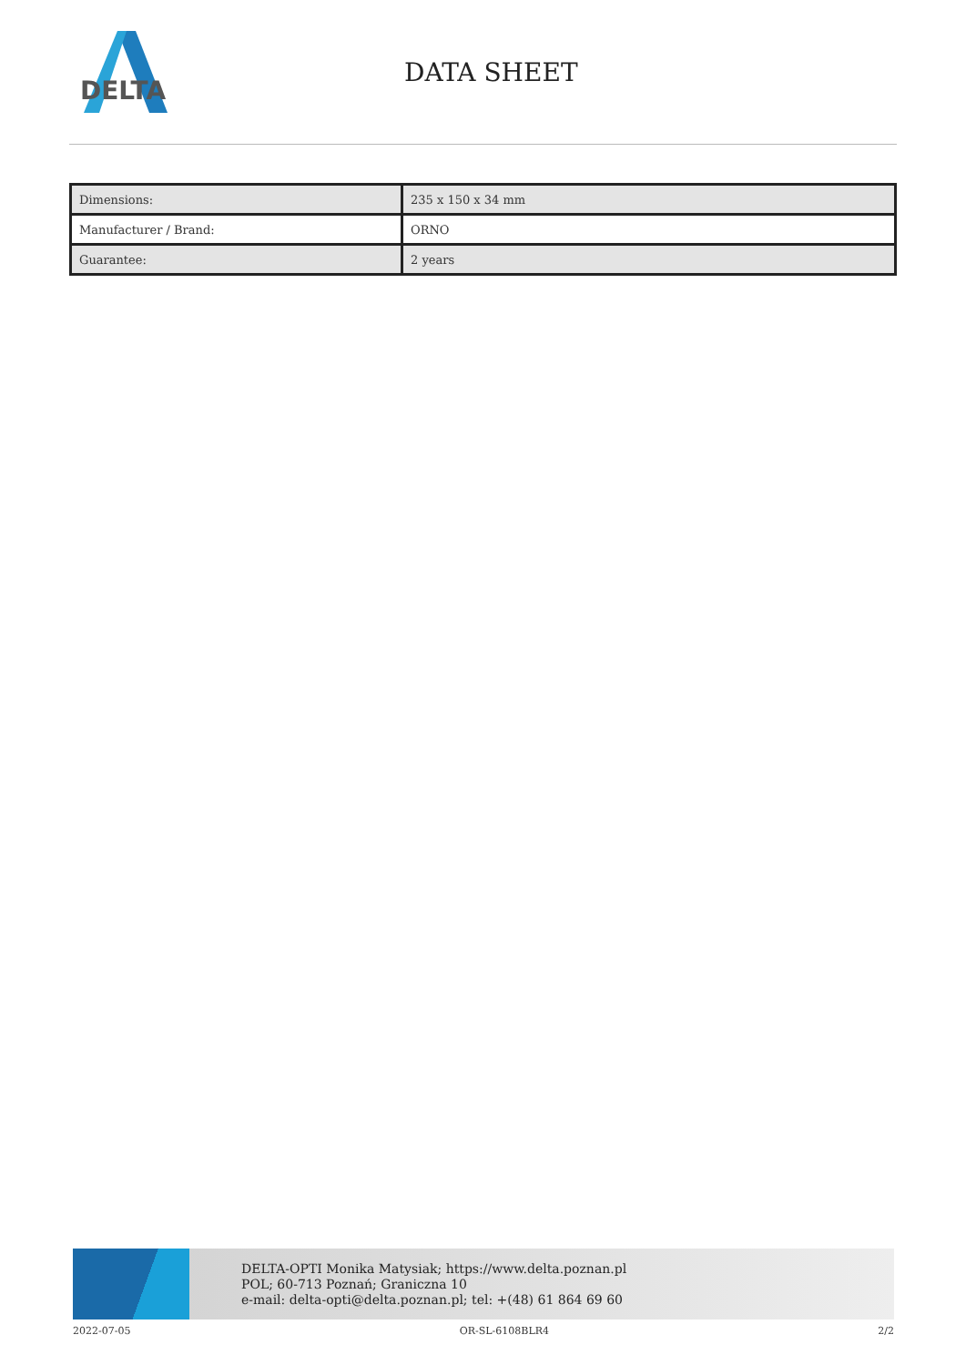DELTA
DATA SHEET
| Dimensions: | 235 x 150 x 34 mm |
| Manufacturer / Brand: | ORNO |
| Guarantee: | 2 years |
DELTA-OPTI Monika Matysiak; https://www.delta.poznan.pl
POL; 60-713 Poznań; Graniczna 10
e-mail: delta-opti@delta.poznan.pl; tel: +(48) 61 864 69 60
2022-07-05 OR-SL-6108BLR4 2/2